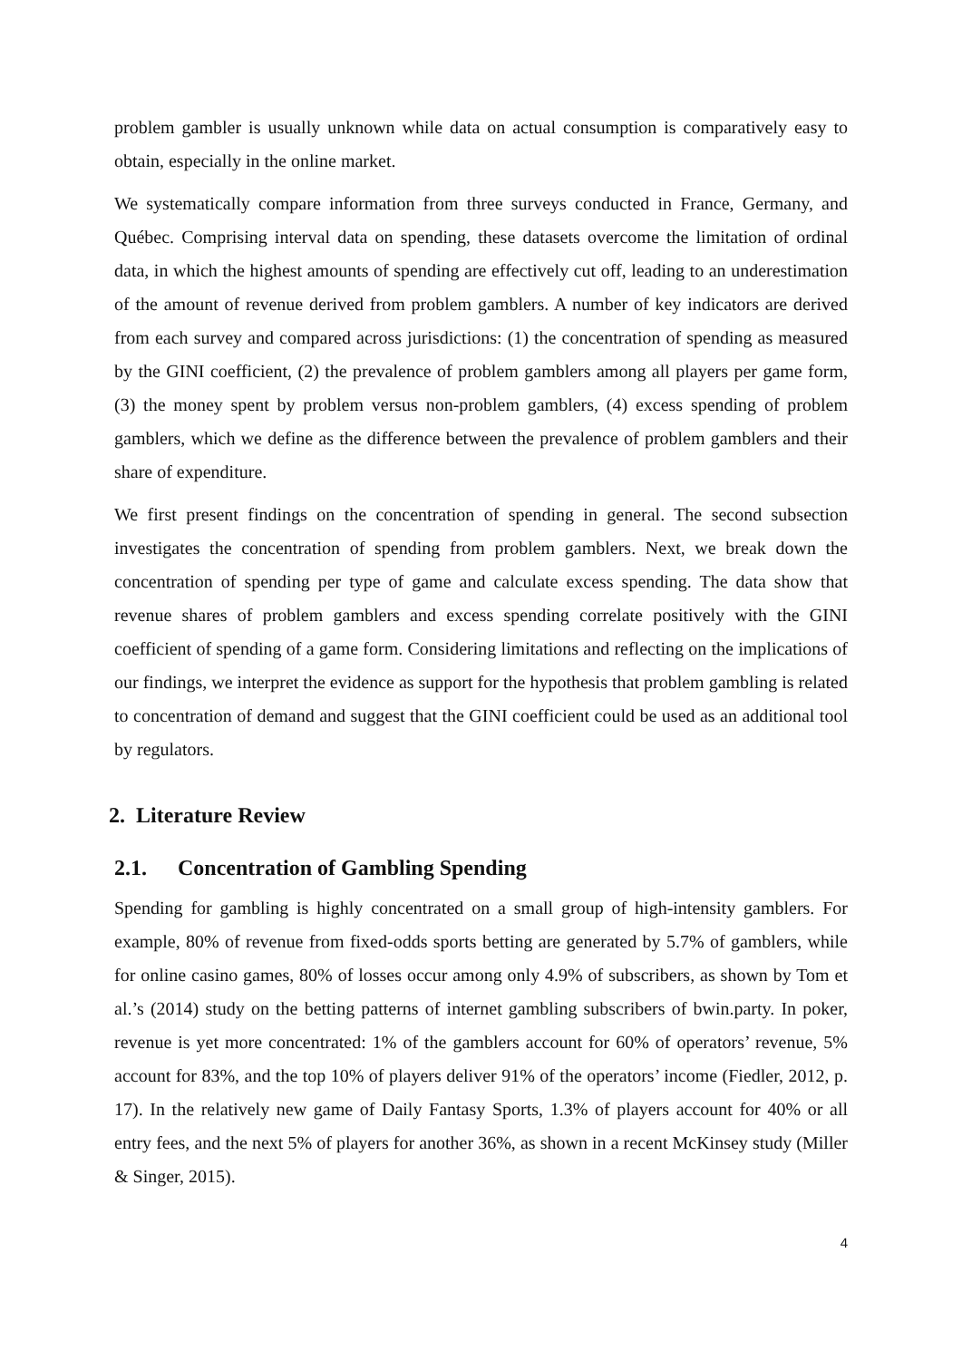problem gambler is usually unknown while data on actual consumption is comparatively easy to obtain, especially in the online market.
We systematically compare information from three surveys conducted in France, Germany, and Québec. Comprising interval data on spending, these datasets overcome the limitation of ordinal data, in which the highest amounts of spending are effectively cut off, leading to an underestimation of the amount of revenue derived from problem gamblers. A number of key indicators are derived from each survey and compared across jurisdictions: (1) the concentration of spending as measured by the GINI coefficient, (2) the prevalence of problem gamblers among all players per game form, (3) the money spent by problem versus non-problem gamblers, (4) excess spending of problem gamblers, which we define as the difference between the prevalence of problem gamblers and their share of expenditure.
We first present findings on the concentration of spending in general. The second subsection investigates the concentration of spending from problem gamblers. Next, we break down the concentration of spending per type of game and calculate excess spending. The data show that revenue shares of problem gamblers and excess spending correlate positively with the GINI coefficient of spending of a game form. Considering limitations and reflecting on the implications of our findings, we interpret the evidence as support for the hypothesis that problem gambling is related to concentration of demand and suggest that the GINI coefficient could be used as an additional tool by regulators.
2. Literature Review
2.1. Concentration of Gambling Spending
Spending for gambling is highly concentrated on a small group of high-intensity gamblers. For example, 80% of revenue from fixed-odds sports betting are generated by 5.7% of gamblers, while for online casino games, 80% of losses occur among only 4.9% of subscribers, as shown by Tom et al.’s (2014) study on the betting patterns of internet gambling subscribers of bwin.party. In poker, revenue is yet more concentrated: 1% of the gamblers account for 60% of operators’ revenue, 5% account for 83%, and the top 10% of players deliver 91% of the operators’ income (Fiedler, 2012, p. 17). In the relatively new game of Daily Fantasy Sports, 1.3% of players account for 40% or all entry fees, and the next 5% of players for another 36%, as shown in a recent McKinsey study (Miller & Singer, 2015).
4